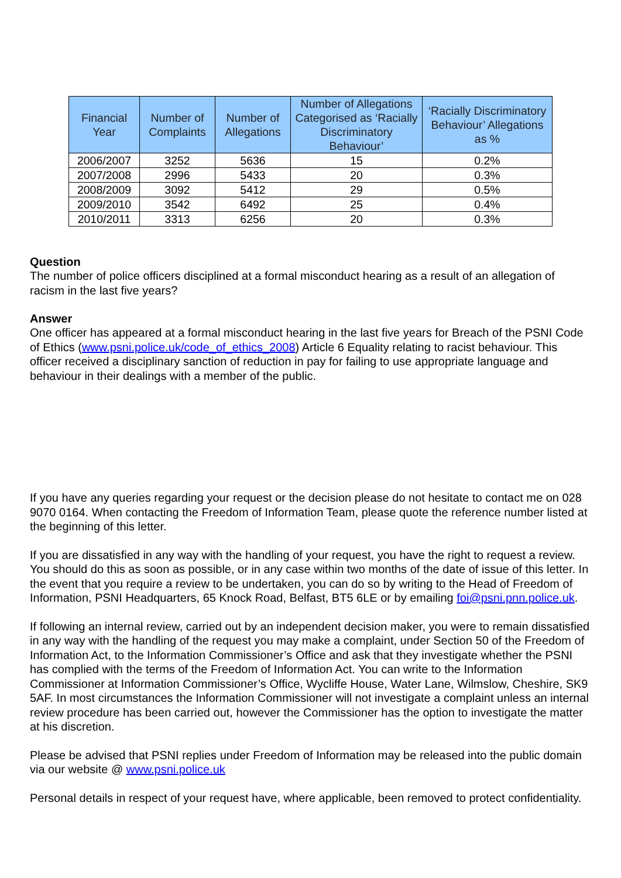| Financial Year | Number of Complaints | Number of Allegations | Number of Allegations Categorised as ‘Racially Discriminatory Behaviour’ | ‘Racially Discriminatory Behaviour’ Allegations as % |
| --- | --- | --- | --- | --- |
| 2006/2007 | 3252 | 5636 | 15 | 0.2% |
| 2007/2008 | 2996 | 5433 | 20 | 0.3% |
| 2008/2009 | 3092 | 5412 | 29 | 0.5% |
| 2009/2010 | 3542 | 6492 | 25 | 0.4% |
| 2010/2011 | 3313 | 6256 | 20 | 0.3% |
Question
The number of police officers disciplined at a formal misconduct hearing as a result of an allegation of racism in the last five years?
Answer
One officer has appeared at a formal misconduct hearing in the last five years for Breach of the PSNI Code of Ethics (www.psni.police.uk/code_of_ethics_2008) Article 6 Equality relating to racist behaviour. This officer received a disciplinary sanction of reduction in pay for failing to use appropriate language and behaviour in their dealings with a member of the public.
If you have any queries regarding your request or the decision please do not hesitate to contact me on 028 9070 0164. When contacting the Freedom of Information Team, please quote the reference number listed at the beginning of this letter.
If you are dissatisfied in any way with the handling of your request, you have the right to request a review. You should do this as soon as possible, or in any case within two months of the date of issue of this letter. In the event that you require a review to be undertaken, you can do so by writing to the Head of Freedom of Information, PSNI Headquarters, 65 Knock Road, Belfast, BT5 6LE or by emailing foi@psni.pnn.police.uk.
If following an internal review, carried out by an independent decision maker, you were to remain dissatisfied in any way with the handling of the request you may make a complaint, under Section 50 of the Freedom of Information Act, to the Information Commissioner’s Office and ask that they investigate whether the PSNI has complied with the terms of the Freedom of Information Act. You can write to the Information Commissioner at Information Commissioner’s Office, Wycliffe House, Water Lane, Wilmslow, Cheshire, SK9 5AF. In most circumstances the Information Commissioner will not investigate a complaint unless an internal review procedure has been carried out, however the Commissioner has the option to investigate the matter at his discretion.
Please be advised that PSNI replies under Freedom of Information may be released into the public domain via our website @ www.psni.police.uk
Personal details in respect of your request have, where applicable, been removed to protect confidentiality.